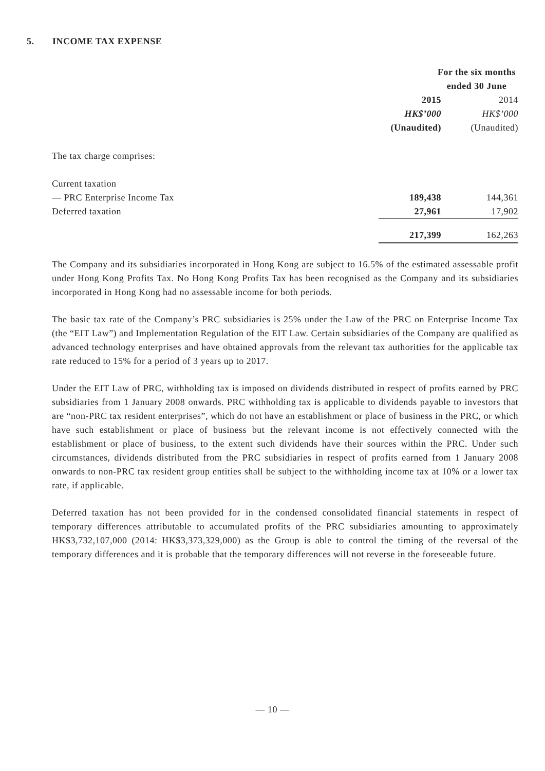5. INCOME TAX EXPENSE
| | For the six months ended 30 June | |
| | 2015 | 2014 |
| | HK$’000 | HK$’000 |
| | (Unaudited) | (Unaudited) |
| The tax charge comprises: | | |
| Current taxation | | |
| — PRC Enterprise Income Tax | 189,438 | 144,361 |
| Deferred taxation | 27,961 | 17,902 |
| | 217,399 | 162,263 |
The Company and its subsidiaries incorporated in Hong Kong are subject to 16.5% of the estimated assessable profit under Hong Kong Profits Tax. No Hong Kong Profits Tax has been recognised as the Company and its subsidiaries incorporated in Hong Kong had no assessable income for both periods.
The basic tax rate of the Company’s PRC subsidiaries is 25% under the Law of the PRC on Enterprise Income Tax (the “EIT Law”) and Implementation Regulation of the EIT Law. Certain subsidiaries of the Company are qualified as advanced technology enterprises and have obtained approvals from the relevant tax authorities for the applicable tax rate reduced to 15% for a period of 3 years up to 2017.
Under the EIT Law of PRC, withholding tax is imposed on dividends distributed in respect of profits earned by PRC subsidiaries from 1 January 2008 onwards. PRC withholding tax is applicable to dividends payable to investors that are “non-PRC tax resident enterprises”, which do not have an establishment or place of business in the PRC, or which have such establishment or place of business but the relevant income is not effectively connected with the establishment or place of business, to the extent such dividends have their sources within the PRC. Under such circumstances, dividends distributed from the PRC subsidiaries in respect of profits earned from 1 January 2008 onwards to non-PRC tax resident group entities shall be subject to the withholding income tax at 10% or a lower tax rate, if applicable.
Deferred taxation has not been provided for in the condensed consolidated financial statements in respect of temporary differences attributable to accumulated profits of the PRC subsidiaries amounting to approximately HK$3,732,107,000 (2014: HK$3,373,329,000) as the Group is able to control the timing of the reversal of the temporary differences and it is probable that the temporary differences will not reverse in the foreseeable future.
— 10 —